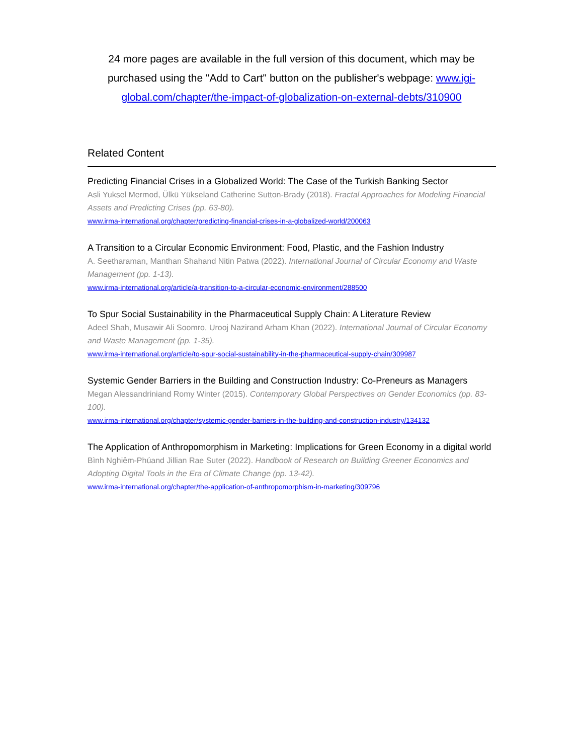24 more pages are available in the full version of this document, which may be purchased using the "Add to Cart" button on the publisher's webpage: www.igi-global.com/chapter/the-impact-of-globalization-on-external-debts/310900
Related Content
Predicting Financial Crises in a Globalized World: The Case of the Turkish Banking Sector
Asli Yuksel Mermod, Ülkü Yükseland Catherine Sutton-Brady (2018). Fractal Approaches for Modeling Financial Assets and Predicting Crises (pp. 63-80).
www.irma-international.org/chapter/predicting-financial-crises-in-a-globalized-world/200063
A Transition to a Circular Economic Environment: Food, Plastic, and the Fashion Industry
A. Seetharaman, Manthan Shahand Nitin Patwa (2022). International Journal of Circular Economy and Waste Management (pp. 1-13).
www.irma-international.org/article/a-transition-to-a-circular-economic-environment/288500
To Spur Social Sustainability in the Pharmaceutical Supply Chain: A Literature Review
Adeel Shah, Musawir Ali Soomro, Urooj Nazirand Arham Khan (2022). International Journal of Circular Economy and Waste Management (pp. 1-35).
www.irma-international.org/article/to-spur-social-sustainability-in-the-pharmaceutical-supply-chain/309987
Systemic Gender Barriers in the Building and Construction Industry: Co-Preneurs as Managers
Megan Alessandriniand Romy Winter (2015). Contemporary Global Perspectives on Gender Economics (pp. 83-100).
www.irma-international.org/chapter/systemic-gender-barriers-in-the-building-and-construction-industry/134132
The Application of Anthropomorphism in Marketing: Implications for Green Economy in a digital world
Bình Nghiêm-Phúand Jillian Rae Suter (2022). Handbook of Research on Building Greener Economics and Adopting Digital Tools in the Era of Climate Change (pp. 13-42).
www.irma-international.org/chapter/the-application-of-anthropomorphism-in-marketing/309796